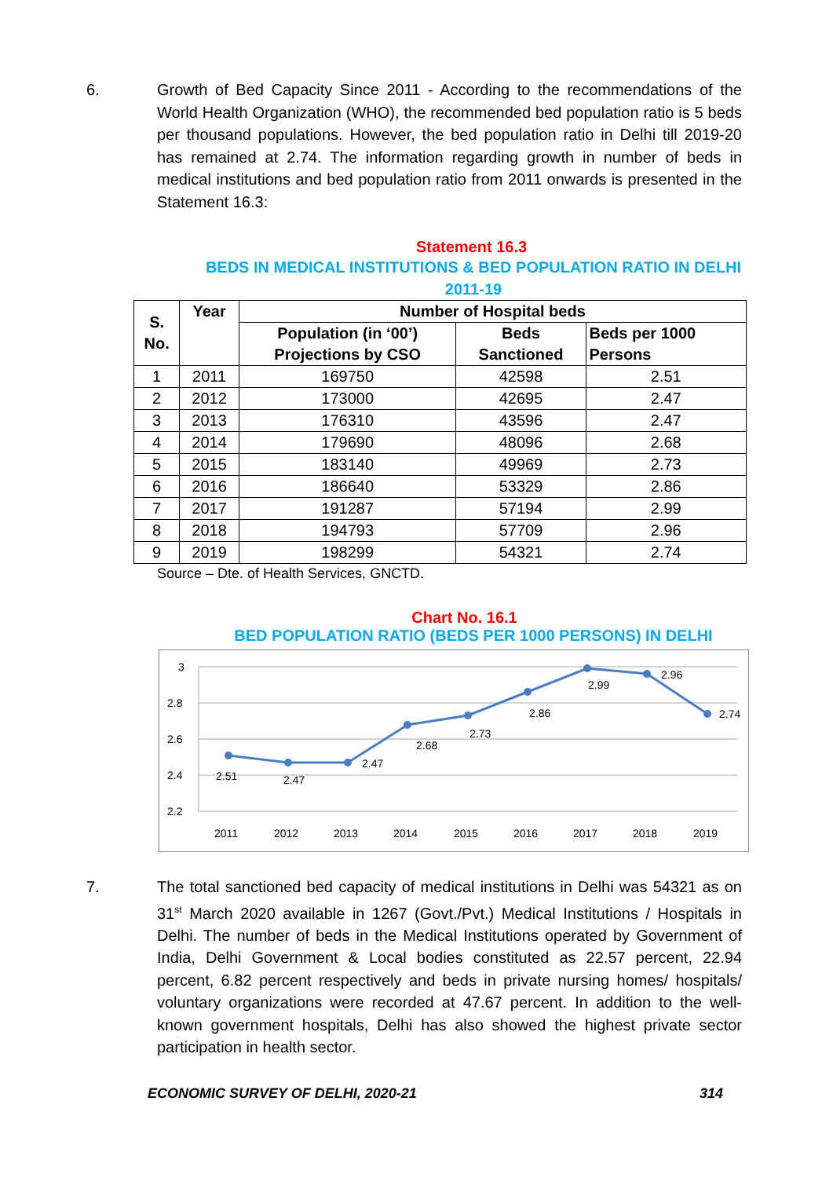6. Growth of Bed Capacity Since 2011 - According to the recommendations of the World Health Organization (WHO), the recommended bed population ratio is 5 beds per thousand populations. However, the bed population ratio in Delhi till 2019-20 has remained at 2.74. The information regarding growth in number of beds in medical institutions and bed population ratio from 2011 onwards is presented in the Statement 16.3:
Statement 16.3
BEDS IN MEDICAL INSTITUTIONS & BED POPULATION RATIO IN DELHI
2011-19
| S. No. | Year | Number of Hospital beds | | |
| --- | --- | --- | --- | --- |
| | | Population (in ‘00’) Projections by CSO | Beds Sanctioned | Beds per 1000 Persons |
| 1 | 2011 | 169750 | 42598 | 2.51 |
| 2 | 2012 | 173000 | 42695 | 2.47 |
| 3 | 2013 | 176310 | 43596 | 2.47 |
| 4 | 2014 | 179690 | 48096 | 2.68 |
| 5 | 2015 | 183140 | 49969 | 2.73 |
| 6 | 2016 | 186640 | 53329 | 2.86 |
| 7 | 2017 | 191287 | 57194 | 2.99 |
| 8 | 2018 | 194793 | 57709 | 2.96 |
| 9 | 2019 | 198299 | 54321 | 2.74 |
Source – Dte. of Health Services, GNCTD.
Chart No. 16.1
BED POPULATION RATIO (BEDS PER 1000 PERSONS) IN DELHI
3
2.8
2.6
2.4
2.2
2.51
2.47
2.47
2.68
2.73
2.86
2.99
2.96
2.74
2011
2012
2013
2014
2015
2016
2017
2018
2019
7. The total sanctioned bed capacity of medical institutions in Delhi was 54321 as on 31<sup>st</sup> March 2020 available in 1267 (Govt./Pvt.) Medical Institutions / Hospitals in Delhi. The number of beds in the Medical Institutions operated by Government of India, Delhi Government & Local bodies constituted as 22.57 percent, 22.94 percent, 6.82 percent respectively and beds in private nursing homes/ hospitals/ voluntary organizations were recorded at 47.67 percent. In addition to the well-known government hospitals, Delhi has also showed the highest private sector participation in health sector.
ECONOMIC SURVEY OF DELHI, 2020-21 314